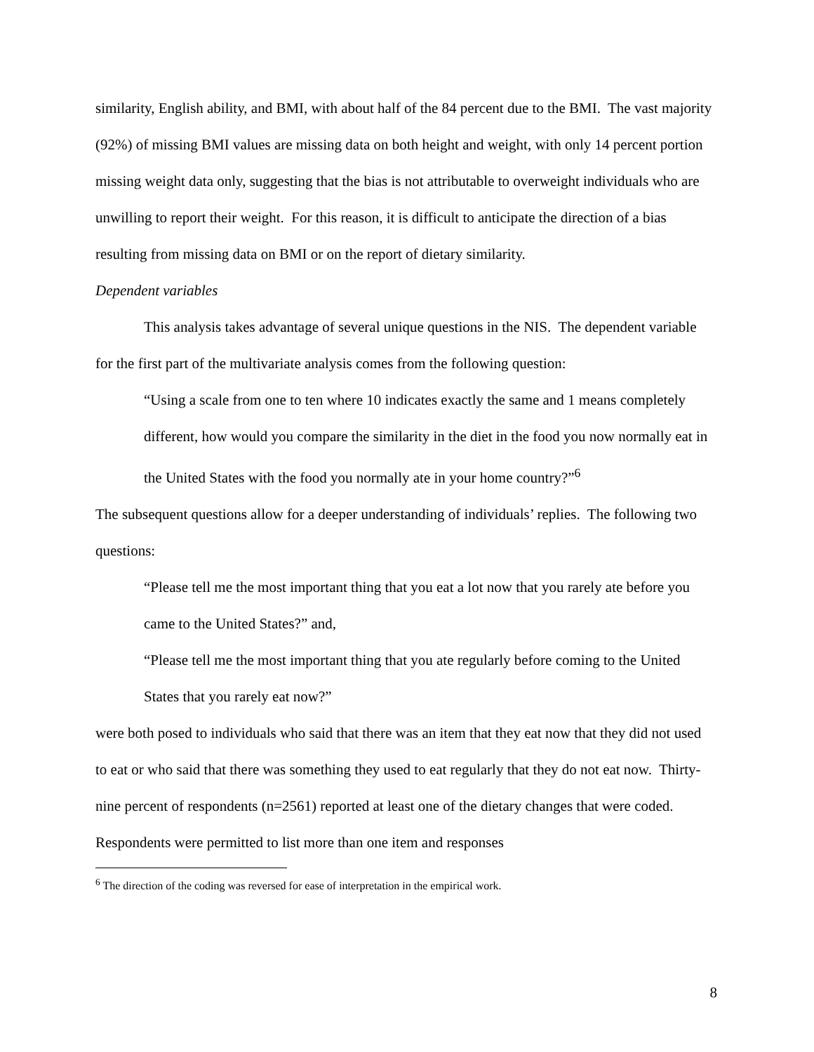similarity, English ability, and BMI, with about half of the 84 percent due to the BMI. The vast majority (92%) of missing BMI values are missing data on both height and weight, with only 14 percent portion missing weight data only, suggesting that the bias is not attributable to overweight individuals who are unwilling to report their weight. For this reason, it is difficult to anticipate the direction of a bias resulting from missing data on BMI or on the report of dietary similarity.
Dependent variables
This analysis takes advantage of several unique questions in the NIS. The dependent variable for the first part of the multivariate analysis comes from the following question:
“Using a scale from one to ten where 10 indicates exactly the same and 1 means completely different, how would you compare the similarity in the diet in the food you now normally eat in the United States with the food you normally ate in your home country?”<sup>6</sup>
The subsequent questions allow for a deeper understanding of individuals’ replies. The following two questions:
“Please tell me the most important thing that you eat a lot now that you rarely ate before you came to the United States?” and,
“Please tell me the most important thing that you ate regularly before coming to the United States that you rarely eat now?”
were both posed to individuals who said that there was an item that they eat now that they did not used to eat or who said that there was something they used to eat regularly that they do not eat now. Thirty-nine percent of respondents (n=2561) reported at least one of the dietary changes that were coded. Respondents were permitted to list more than one item and responses
<sup>6</sup> The direction of the coding was reversed for ease of interpretation in the empirical work.
8